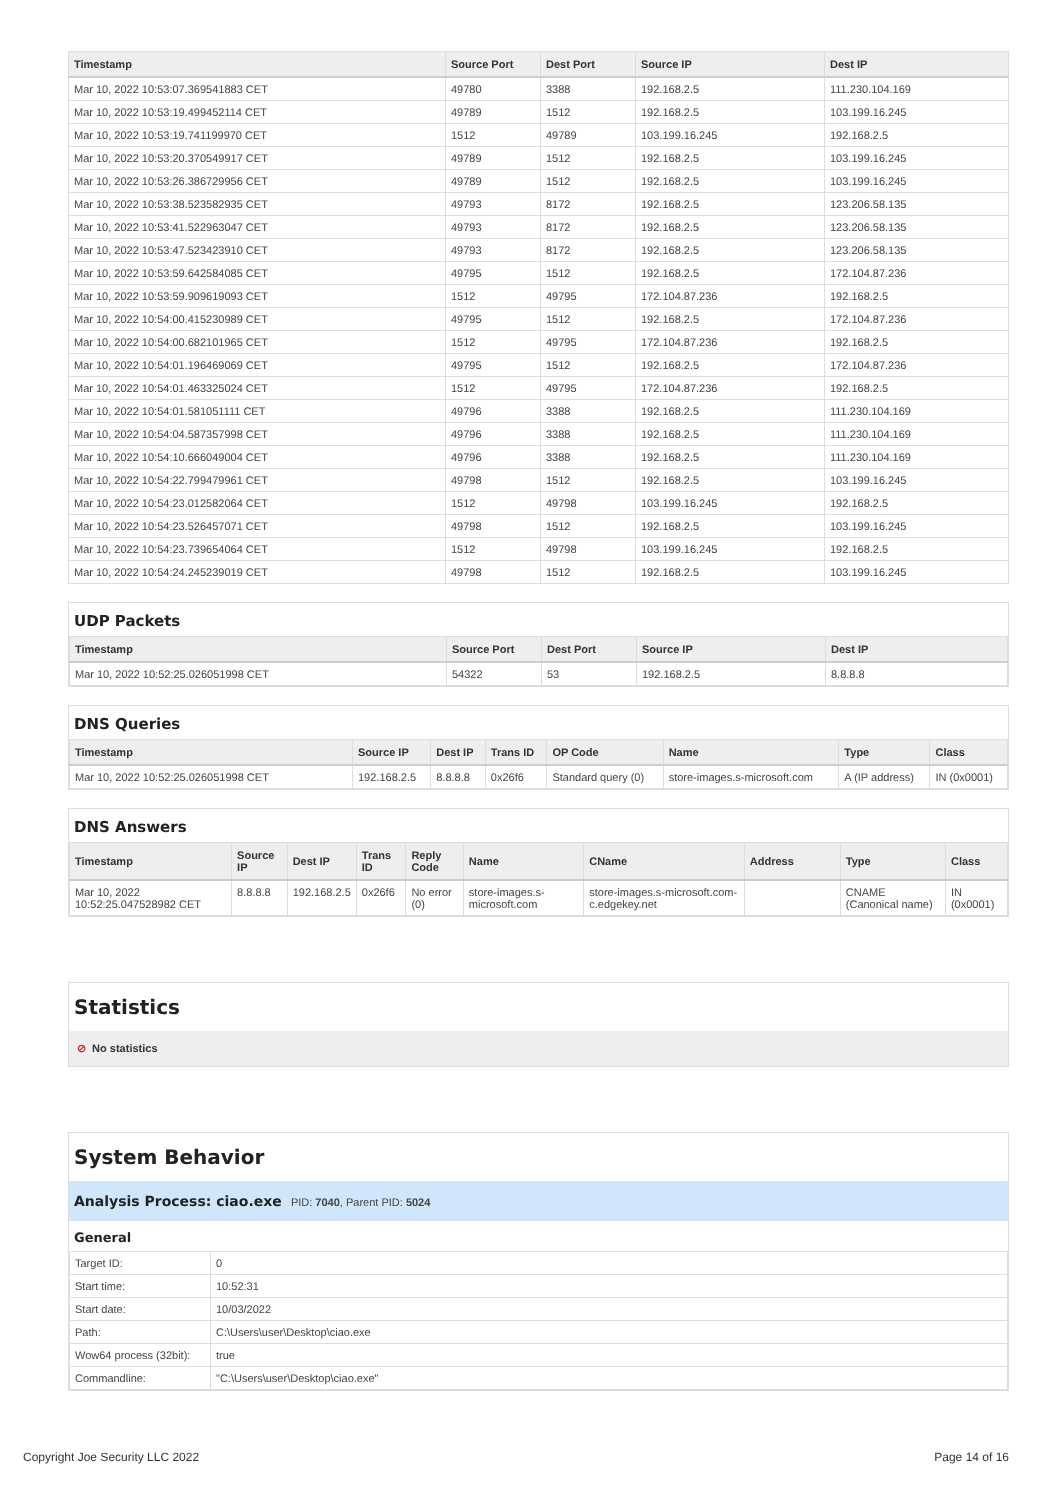| Timestamp | Source Port | Dest Port | Source IP | Dest IP |
| --- | --- | --- | --- | --- |
| Mar 10, 2022 10:53:07.369541883 CET | 49780 | 3388 | 192.168.2.5 | 111.230.104.169 |
| Mar 10, 2022 10:53:19.499452114 CET | 49789 | 1512 | 192.168.2.5 | 103.199.16.245 |
| Mar 10, 2022 10:53:19.741199970 CET | 1512 | 49789 | 103.199.16.245 | 192.168.2.5 |
| Mar 10, 2022 10:53:20.370549917 CET | 49789 | 1512 | 192.168.2.5 | 103.199.16.245 |
| Mar 10, 2022 10:53:26.386729956 CET | 49789 | 1512 | 192.168.2.5 | 103.199.16.245 |
| Mar 10, 2022 10:53:38.523582935 CET | 49793 | 8172 | 192.168.2.5 | 123.206.58.135 |
| Mar 10, 2022 10:53:41.522963047 CET | 49793 | 8172 | 192.168.2.5 | 123.206.58.135 |
| Mar 10, 2022 10:53:47.523423910 CET | 49793 | 8172 | 192.168.2.5 | 123.206.58.135 |
| Mar 10, 2022 10:53:59.642584085 CET | 49795 | 1512 | 192.168.2.5 | 172.104.87.236 |
| Mar 10, 2022 10:53:59.909619093 CET | 1512 | 49795 | 172.104.87.236 | 192.168.2.5 |
| Mar 10, 2022 10:54:00.415230989 CET | 49795 | 1512 | 192.168.2.5 | 172.104.87.236 |
| Mar 10, 2022 10:54:00.682101965 CET | 1512 | 49795 | 172.104.87.236 | 192.168.2.5 |
| Mar 10, 2022 10:54:01.196469069 CET | 49795 | 1512 | 192.168.2.5 | 172.104.87.236 |
| Mar 10, 2022 10:54:01.463325024 CET | 1512 | 49795 | 172.104.87.236 | 192.168.2.5 |
| Mar 10, 2022 10:54:01.581051111 CET | 49796 | 3388 | 192.168.2.5 | 111.230.104.169 |
| Mar 10, 2022 10:54:04.587357998 CET | 49796 | 3388 | 192.168.2.5 | 111.230.104.169 |
| Mar 10, 2022 10:54:10.666049004 CET | 49796 | 3388 | 192.168.2.5 | 111.230.104.169 |
| Mar 10, 2022 10:54:22.799479961 CET | 49798 | 1512 | 192.168.2.5 | 103.199.16.245 |
| Mar 10, 2022 10:54:23.012582064 CET | 1512 | 49798 | 103.199.16.245 | 192.168.2.5 |
| Mar 10, 2022 10:54:23.526457071 CET | 49798 | 1512 | 192.168.2.5 | 103.199.16.245 |
| Mar 10, 2022 10:54:23.739654064 CET | 1512 | 49798 | 103.199.16.245 | 192.168.2.5 |
| Mar 10, 2022 10:54:24.245239019 CET | 49798 | 1512 | 192.168.2.5 | 103.199.16.245 |
UDP Packets
| Timestamp | Source Port | Dest Port | Source IP | Dest IP |
| --- | --- | --- | --- | --- |
| Mar 10, 2022 10:52:25.026051998 CET | 54322 | 53 | 192.168.2.5 | 8.8.8.8 |
DNS Queries
| Timestamp | Source IP | Dest IP | Trans ID | OP Code | Name | Type | Class |
| --- | --- | --- | --- | --- | --- | --- | --- |
| Mar 10, 2022 10:52:25.026051998 CET | 192.168.2.5 | 8.8.8.8 | 0x26f6 | Standard query (0) | store-images.s-microsoft.com | A (IP address) | IN (0x0001) |
DNS Answers
| Timestamp | Source IP | Dest IP | Trans ID | Reply Code | Name | CName | Address | Type | Class |
| --- | --- | --- | --- | --- | --- | --- | --- | --- | --- |
| Mar 10, 2022 10:52:25.047528982 CET | 8.8.8.8 | 192.168.2.5 | 0x26f6 | No error (0) | store-images.s-microsoft.com | store-images.s-microsoft.com-c.edgekey.net | | CNAME (Canonical name) | IN (0x0001) |
Statistics
⊘ No statistics
System Behavior
Analysis Process: ciao.exe PID: 7040, Parent PID: 5024
General
| Target ID: | 0 |
| Start time: | 10:52:31 |
| Start date: | 10/03/2022 |
| Path: | C:\Users\user\Desktop\ciao.exe |
| Wow64 process (32bit): | true |
| Commandline: | "C:\Users\user\Desktop\ciao.exe" |
Copyright Joe Security LLC 2022 Page 14 of 16